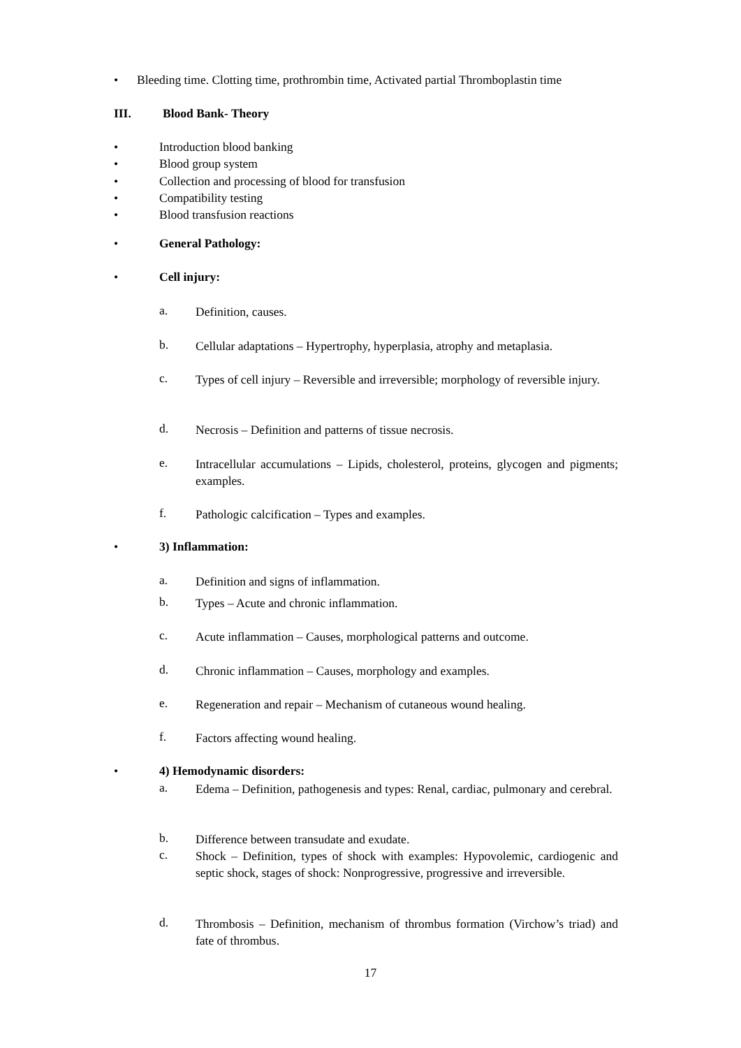• Bleeding time. Clotting time, prothrombin time, Activated partial Thromboplastin time
III. Blood Bank- Theory
• Introduction blood banking
• Blood group system
• Collection and processing of blood for transfusion
• Compatibility testing
• Blood transfusion reactions
• General Pathology:
• Cell injury:
a. Definition, causes.
b. Cellular adaptations – Hypertrophy, hyperplasia, atrophy and metaplasia.
c. Types of cell injury – Reversible and irreversible; morphology of reversible injury.
d. Necrosis – Definition and patterns of tissue necrosis.
e. Intracellular accumulations – Lipids, cholesterol, proteins, glycogen and pigments; examples.
f. Pathologic calcification – Types and examples.
• 3) Inflammation:
a. Definition and signs of inflammation.
b. Types – Acute and chronic inflammation.
c. Acute inflammation – Causes, morphological patterns and outcome.
d. Chronic inflammation – Causes, morphology and examples.
e. Regeneration and repair – Mechanism of cutaneous wound healing.
f. Factors affecting wound healing.
• 4) Hemodynamic disorders:
a. Edema – Definition, pathogenesis and types: Renal, cardiac, pulmonary and cerebral.
b. Difference between transudate and exudate.
c. Shock – Definition, types of shock with examples: Hypovolemic, cardiogenic and septic shock, stages of shock: Nonprogressive, progressive and irreversible.
d. Thrombosis – Definition, mechanism of thrombus formation (Virchow’s triad) and fate of thrombus.
17